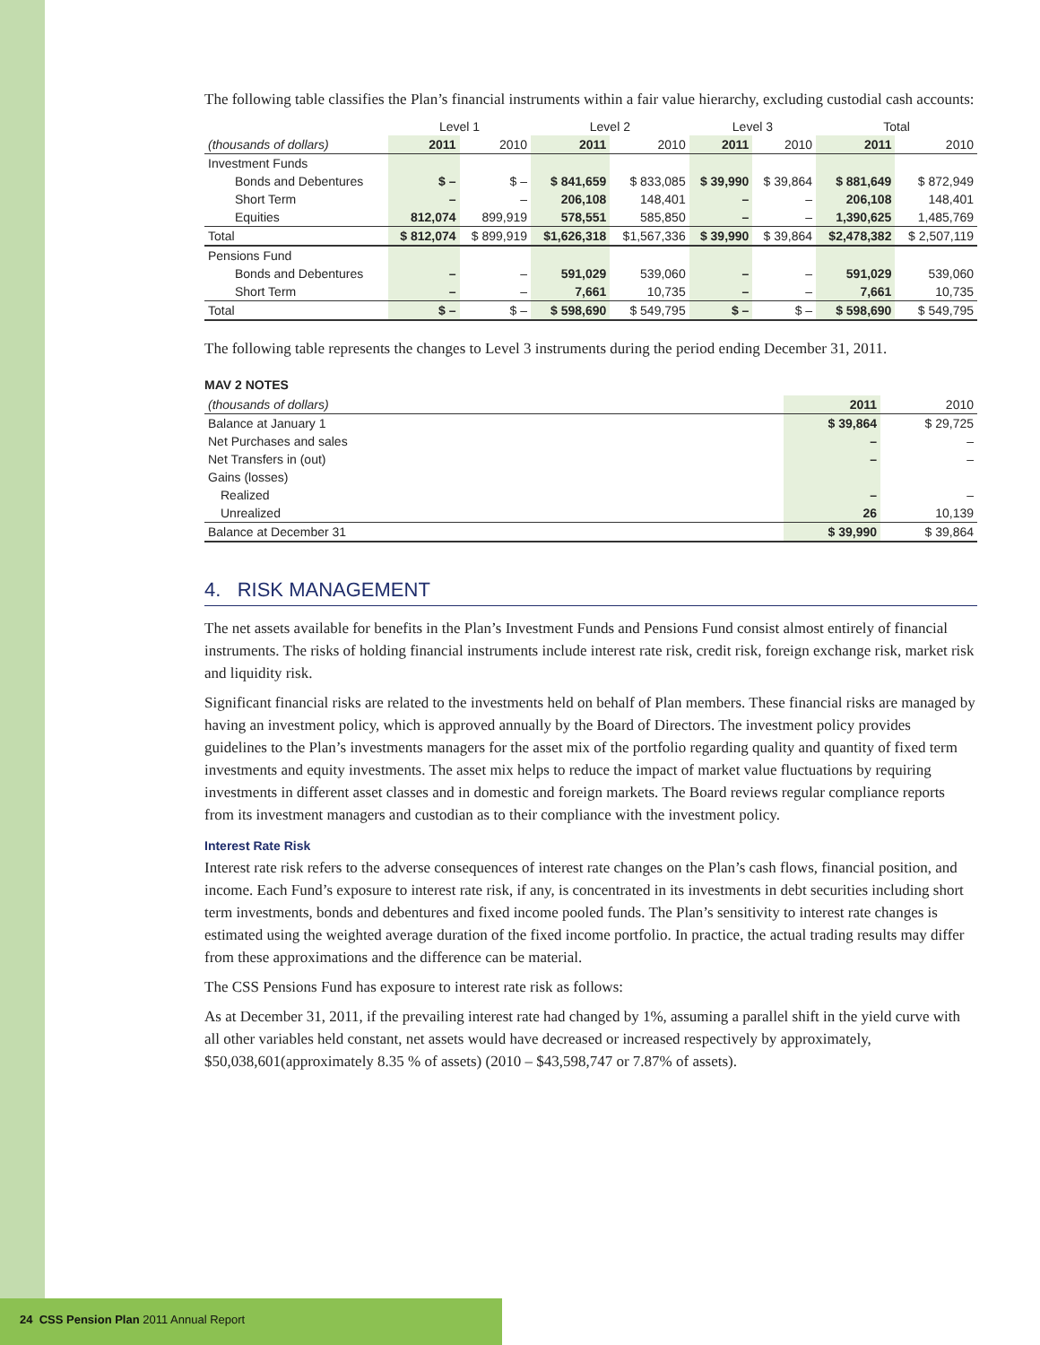The following table classifies the Plan’s financial instruments within a fair value hierarchy, excluding custodial cash accounts:
| | Level 1 | | Level 2 | | Level 3 | | Total | |
| --- | --- | --- | --- | --- | --- | --- | --- | --- |
| (thousands of dollars) | 2011 | 2010 | 2011 | 2010 | 2011 | 2010 | 2011 | 2010 |
| Investment Funds | | | | | | | | |
| Bonds and Debentures | $ – | $ – | $ 841,659 | $ 833,085 | $ 39,990 | $ 39,864 | $ 881,649 | $ 872,949 |
| Short Term | – | – | 206,108 | 148,401 | – | – | 206,108 | 148,401 |
| Equities | 812,074 | 899,919 | 578,551 | 585,850 | – | – | 1,390,625 | 1,485,769 |
| Total | $ 812,074 | $ 899,919 | $1,626,318 | $1,567,336 | $ 39,990 | $ 39,864 | $2,478,382 | $ 2,507,119 |
| Pensions Fund | | | | | | | | |
| Bonds and Debentures | – | – | 591,029 | 539,060 | – | – | 591,029 | 539,060 |
| Short Term | – | – | 7,661 | 10,735 | – | – | 7,661 | 10,735 |
| Total | $ – | $ – | $ 598,690 | $ 549,795 | $ – | $ – | $ 598,690 | $ 549,795 |
The following table represents the changes to Level 3 instruments during the period ending December 31, 2011.
MAV 2 NOTES
| (thousands of dollars) | 2011 | 2010 |
| --- | --- | --- |
| Balance at January 1 | $ 39,864 | $ 29,725 |
| Net Purchases and sales | – | – |
| Net Transfers in (out) | – | – |
| Gains (losses) | | |
| Realized | – | – |
| Unrealized | 26 | 10,139 |
| Balance at December 31 | $ 39,990 | $ 39,864 |
4. RISK MANAGEMENT
The net assets available for benefits in the Plan’s Investment Funds and Pensions Fund consist almost entirely of financial instruments. The risks of holding financial instruments include interest rate risk, credit risk, foreign exchange risk, market risk and liquidity risk.
Significant financial risks are related to the investments held on behalf of Plan members. These financial risks are managed by having an investment policy, which is approved annually by the Board of Directors. The investment policy provides guidelines to the Plan’s investments managers for the asset mix of the portfolio regarding quality and quantity of fixed term investments and equity investments. The asset mix helps to reduce the impact of market value fluctuations by requiring investments in different asset classes and in domestic and foreign markets. The Board reviews regular compliance reports from its investment managers and custodian as to their compliance with the investment policy.
Interest Rate Risk
Interest rate risk refers to the adverse consequences of interest rate changes on the Plan’s cash flows, financial position, and income. Each Fund’s exposure to interest rate risk, if any, is concentrated in its investments in debt securities including short term investments, bonds and debentures and fixed income pooled funds. The Plan’s sensitivity to interest rate changes is estimated using the weighted average duration of the fixed income portfolio. In practice, the actual trading results may differ from these approximations and the difference can be material.
The CSS Pensions Fund has exposure to interest rate risk as follows:
As at December 31, 2011, if the prevailing interest rate had changed by 1%, assuming a parallel shift in the yield curve with all other variables held constant, net assets would have decreased or increased respectively by approximately, $50,038,601(approximately 8.35 % of assets) (2010 – $43,598,747 or 7.87% of assets).
24 CSS Pension Plan 2011 Annual Report